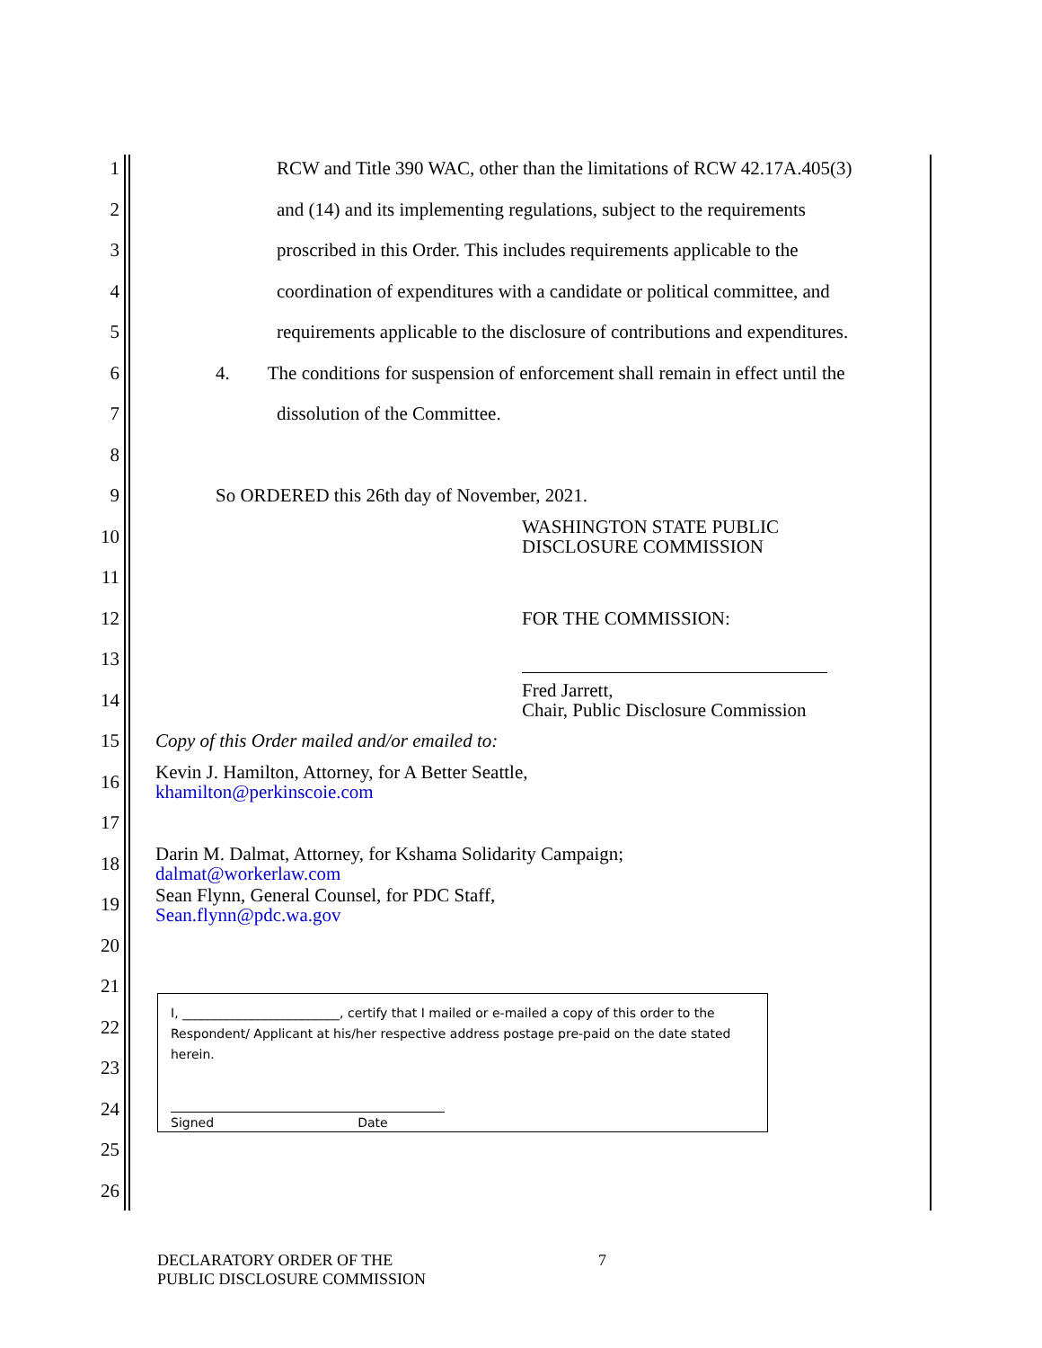1 RCW and Title 390 WAC, other than the limitations of RCW 42.17A.405(3)
2 and (14) and its implementing regulations, subject to the requirements
3 proscribed in this Order. This includes requirements applicable to the
4 coordination of expenditures with a candidate or political committee, and
5 requirements applicable to the disclosure of contributions and expenditures.
6 4. The conditions for suspension of enforcement shall remain in effect until the
7 dissolution of the Committee.
8
9 So ORDERED this 26th day of November, 2021.
10 WASHINGTON STATE PUBLIC
DISCLOSURE COMMISSION
11
12 FOR THE COMMISSION:
13
14 Fred Jarrett,
Chair, Public Disclosure Commission
15 Copy of this Order mailed and/or emailed to:
16 Kevin J. Hamilton, Attorney, for A Better Seattle,
khamilton@perkinscoie.com
17
18 Darin M. Dalmat, Attorney, for Kshama Solidarity Campaign;
dalmat@workerlaw.com
19 Sean Flynn, General Counsel, for PDC Staff,
Sean.flynn@pdc.wa.gov
20
21
22
23
24
25
26
I, _________________________, certify that I mailed or e-mailed a copy of this order to the Respondent/ Applicant at his/her respective address postage pre-paid on the date stated herein.
Signed Date
DECLARATORY ORDER OF THE
PUBLIC DISCLOSURE COMMISSION 7